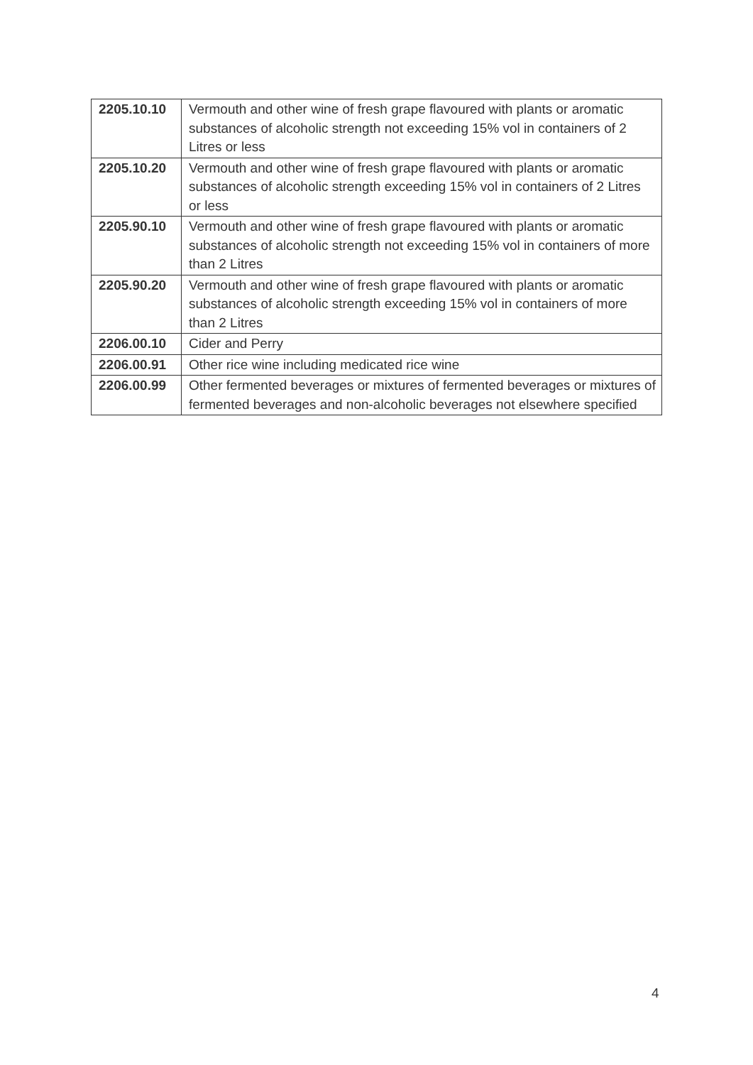| 2205.10.10 | Vermouth and other wine of fresh grape flavoured with plants or aromatic substances of alcoholic strength not exceeding 15% vol in containers of 2 Litres or less |
| 2205.10.20 | Vermouth and other wine of fresh grape flavoured with plants or aromatic substances of alcoholic strength exceeding 15% vol in containers of 2 Litres or less |
| 2205.90.10 | Vermouth and other wine of fresh grape flavoured with plants or aromatic substances of alcoholic strength not exceeding 15% vol in containers of more than 2 Litres |
| 2205.90.20 | Vermouth and other wine of fresh grape flavoured with plants or aromatic substances of alcoholic strength exceeding 15% vol in containers of more than 2 Litres |
| 2206.00.10 | Cider and Perry |
| 2206.00.91 | Other rice wine including medicated rice wine |
| 2206.00.99 | Other fermented beverages or mixtures of fermented beverages or mixtures of fermented beverages and non-alcoholic beverages not elsewhere specified |
4